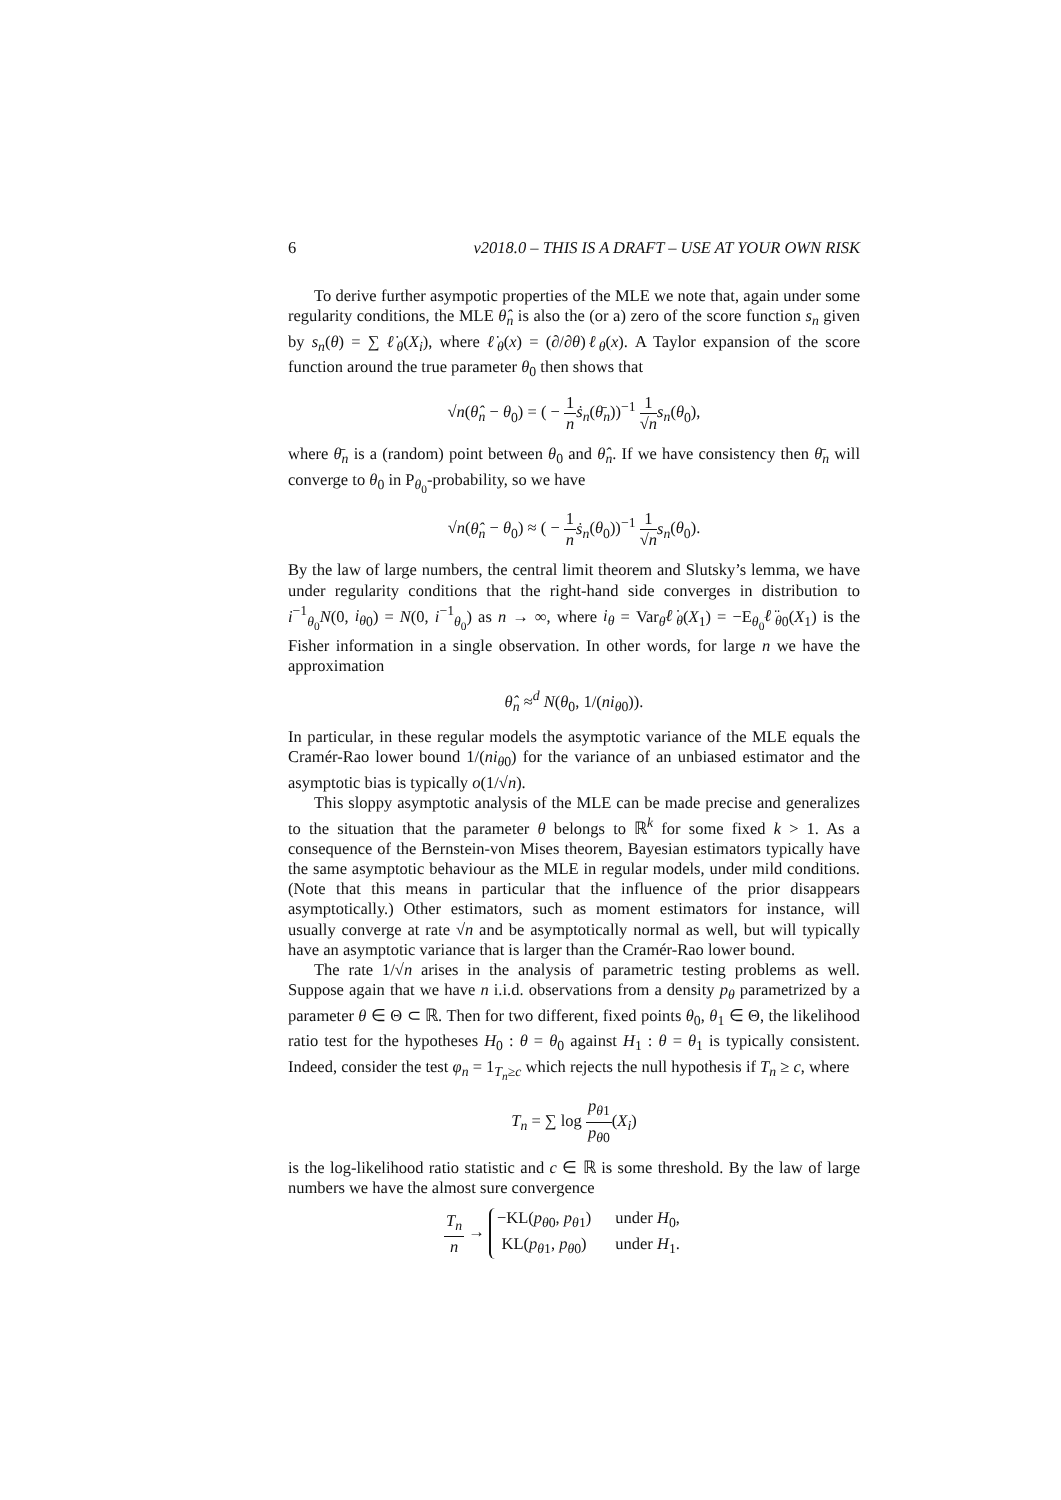6 v2018.0 – THIS IS A DRAFT – USE AT YOUR OWN RISK
To derive further asympotic properties of the MLE we note that, again under some regularity conditions, the MLE θ̂<sub>n</sub> is also the (or a) zero of the score function s<sub>n</sub> given by s<sub>n</sub>(θ) = ∑ ℓ̇<sub>θ</sub>(X<sub>i</sub>), where ℓ̇<sub>θ</sub>(x) = (∂/∂θ)ℓ<sub>θ</sub>(x). A Taylor expansion of the score function around the true parameter θ<sub>0</sub> then shows that
√n(θ̂<sub>n</sub> − θ<sub>0</sub>) = ( − 1 n ṡ<sub>n</sub>(θ̄<sub>n</sub>))<sup>−1</sup> 1 √n s<sub>n</sub>(θ<sub>0</sub>),
where θ̄<sub>n</sub> is a (random) point between θ<sub>0</sub> and θ̂<sub>n</sub>. If we have consistency then θ̄<sub>n</sub> will converge to θ<sub>0</sub> in P<sub>θ<sub>0</sub></sub>-probability, so we have
√n(θ̂<sub>n</sub> − θ<sub>0</sub>) ≈ ( − 1 n ṡ<sub>n</sub>(θ<sub>0</sub>))<sup>−1</sup> 1 √n s<sub>n</sub>(θ<sub>0</sub>).
By the law of large numbers, the central limit theorem and Slutsky’s lemma, we have under regularity conditions that the right-hand side converges in distribution to i<sup>−1</sup><sub>θ<sub>0</sub></sub>N(0, i<sub>θ</sub><sub>0</sub>) = N(0, i<sup>−1</sup><sub>θ<sub>0</sub></sub>) as n → ∞, where i<sub>θ</sub> = Var<sub>θ</sub>ℓ̇<sub>θ</sub>(X<sub>1</sub>) = −E<sub>θ<sub>0</sub></sub>ℓ̈<sub>θ</sub><sub>0</sub>(X<sub>1</sub>) is the Fisher information in a single observation. In other words, for large n we have the approximation
θ̂<sub>n</sub> ≈<sup>d</sup> N(θ<sub>0</sub>, 1/(ni<sub>θ</sub><sub>0</sub>)).
In particular, in these regular models the asymptotic variance of the MLE equals the Cramér-Rao lower bound 1/(ni<sub>θ</sub><sub>0</sub>) for the variance of an unbiased estimator and the asymptotic bias is typically o(1/√n).
This sloppy asymptotic analysis of the MLE can be made precise and generalizes to the situation that the parameter θ belongs to ℝ<sup>k</sup> for some fixed k > 1. As a consequence of the Bernstein-von Mises theorem, Bayesian estimators typically have the same asymptotic behaviour as the MLE in regular models, under mild conditions. (Note that this means in particular that the influence of the prior disappears asymptotically.) Other estimators, such as moment estimators for instance, will usually converge at rate √n and be asymptotically normal as well, but will typically have an asymptotic variance that is larger than the Cramér-Rao lower bound.
The rate 1/√n arises in the analysis of parametric testing problems as well. Suppose again that we have n i.i.d. observations from a density p<sub>θ</sub> parametrized by a parameter θ ∈ Θ ⊂ ℝ. Then for two different, fixed points θ<sub>0</sub>, θ<sub>1</sub> ∈ Θ, the likelihood ratio test for the hypotheses H<sub>0</sub> : θ = θ<sub>0</sub> against H<sub>1</sub> : θ = θ<sub>1</sub> is typically consistent. Indeed, consider the test φ<sub>n</sub> = 1<sub>T<sub>n</sub>≥c</sub> which rejects the null hypothesis if T<sub>n</sub> ≥ c, where
T<sub>n</sub> = ∑ log p<sub>θ</sub><sub>1</sub> p<sub>θ</sub><sub>0</sub>(X<sub>i</sub>)
is the log-likelihood ratio statistic and c ∈ ℝ is some threshold. By the law of large numbers we have the almost sure convergence
T<sub>n</sub> n →
−KL(p<sub>θ</sub><sub>0</sub>, p<sub>θ</sub><sub>1</sub>)
under H<sub>0</sub>,
KL(p<sub>θ</sub><sub>1</sub>, p<sub>θ</sub><sub>0</sub>)
under H<sub>1</sub>.